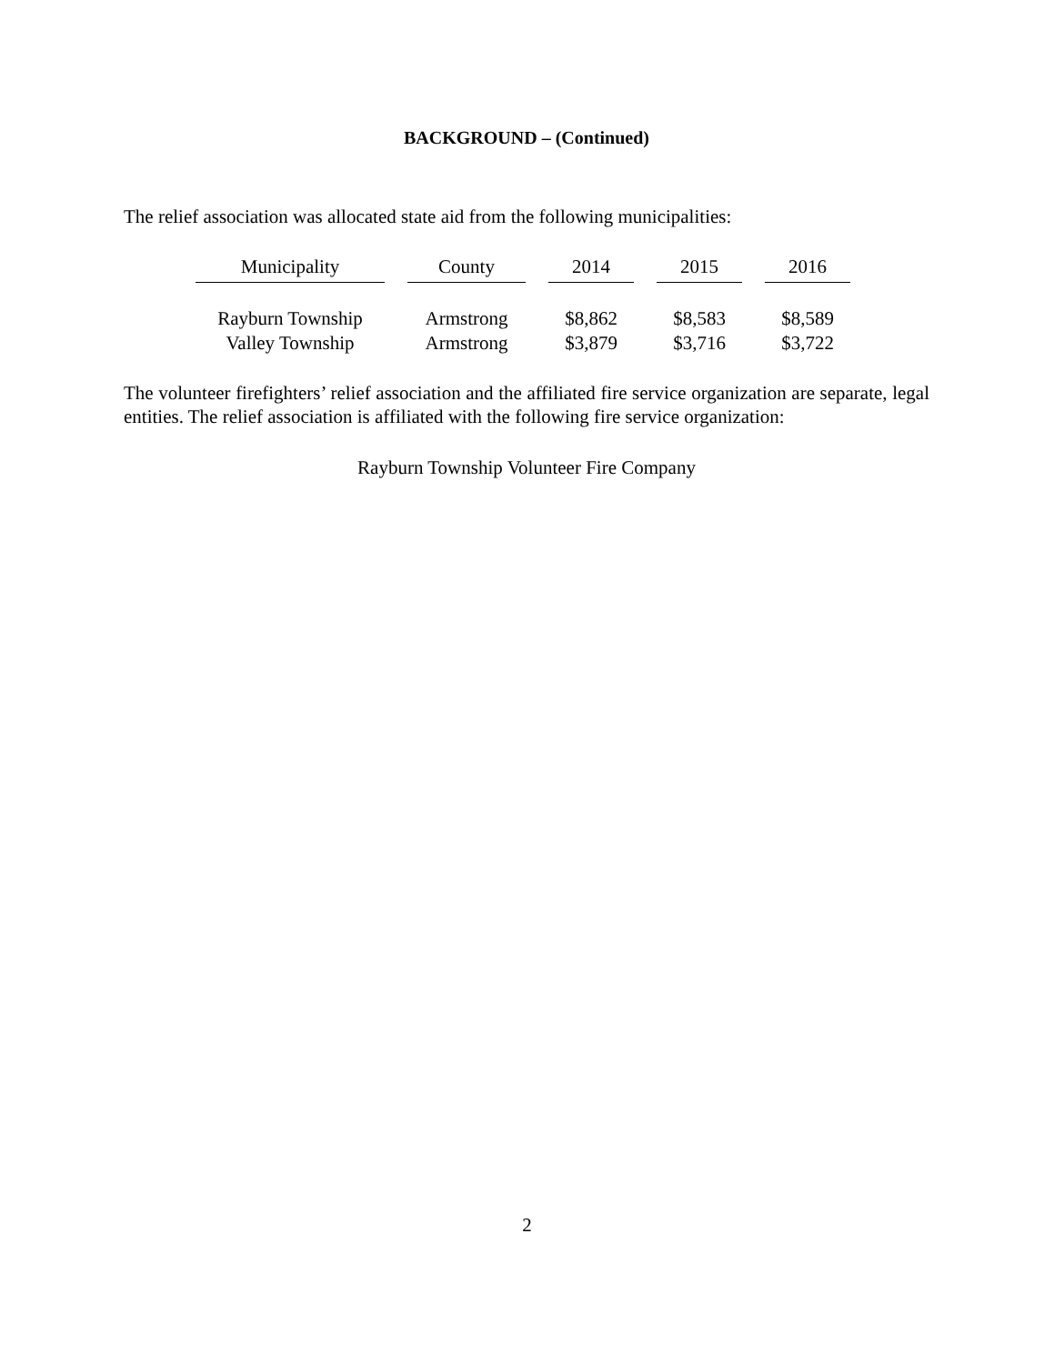BACKGROUND – (Continued)
The relief association was allocated state aid from the following municipalities:
| Municipality | County | 2014 | 2015 | 2016 |
| --- | --- | --- | --- | --- |
| Rayburn Township | Armstrong | $8,862 | $8,583 | $8,589 |
| Valley Township | Armstrong | $3,879 | $3,716 | $3,722 |
The volunteer firefighters’ relief association and the affiliated fire service organization are separate, legal entities. The relief association is affiliated with the following fire service organization:
Rayburn Township Volunteer Fire Company
2